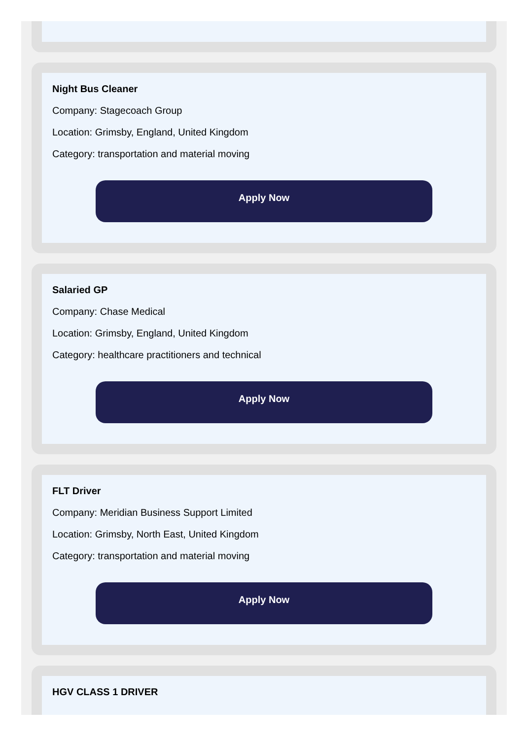Night Bus Cleaner
Company: Stagecoach Group
Location: Grimsby, England, United Kingdom
Category: transportation and material moving
Apply Now
Salaried GP
Company: Chase Medical
Location: Grimsby, England, United Kingdom
Category: healthcare practitioners and technical
Apply Now
FLT Driver
Company: Meridian Business Support Limited
Location: Grimsby, North East, United Kingdom
Category: transportation and material moving
Apply Now
HGV CLASS 1 DRIVER